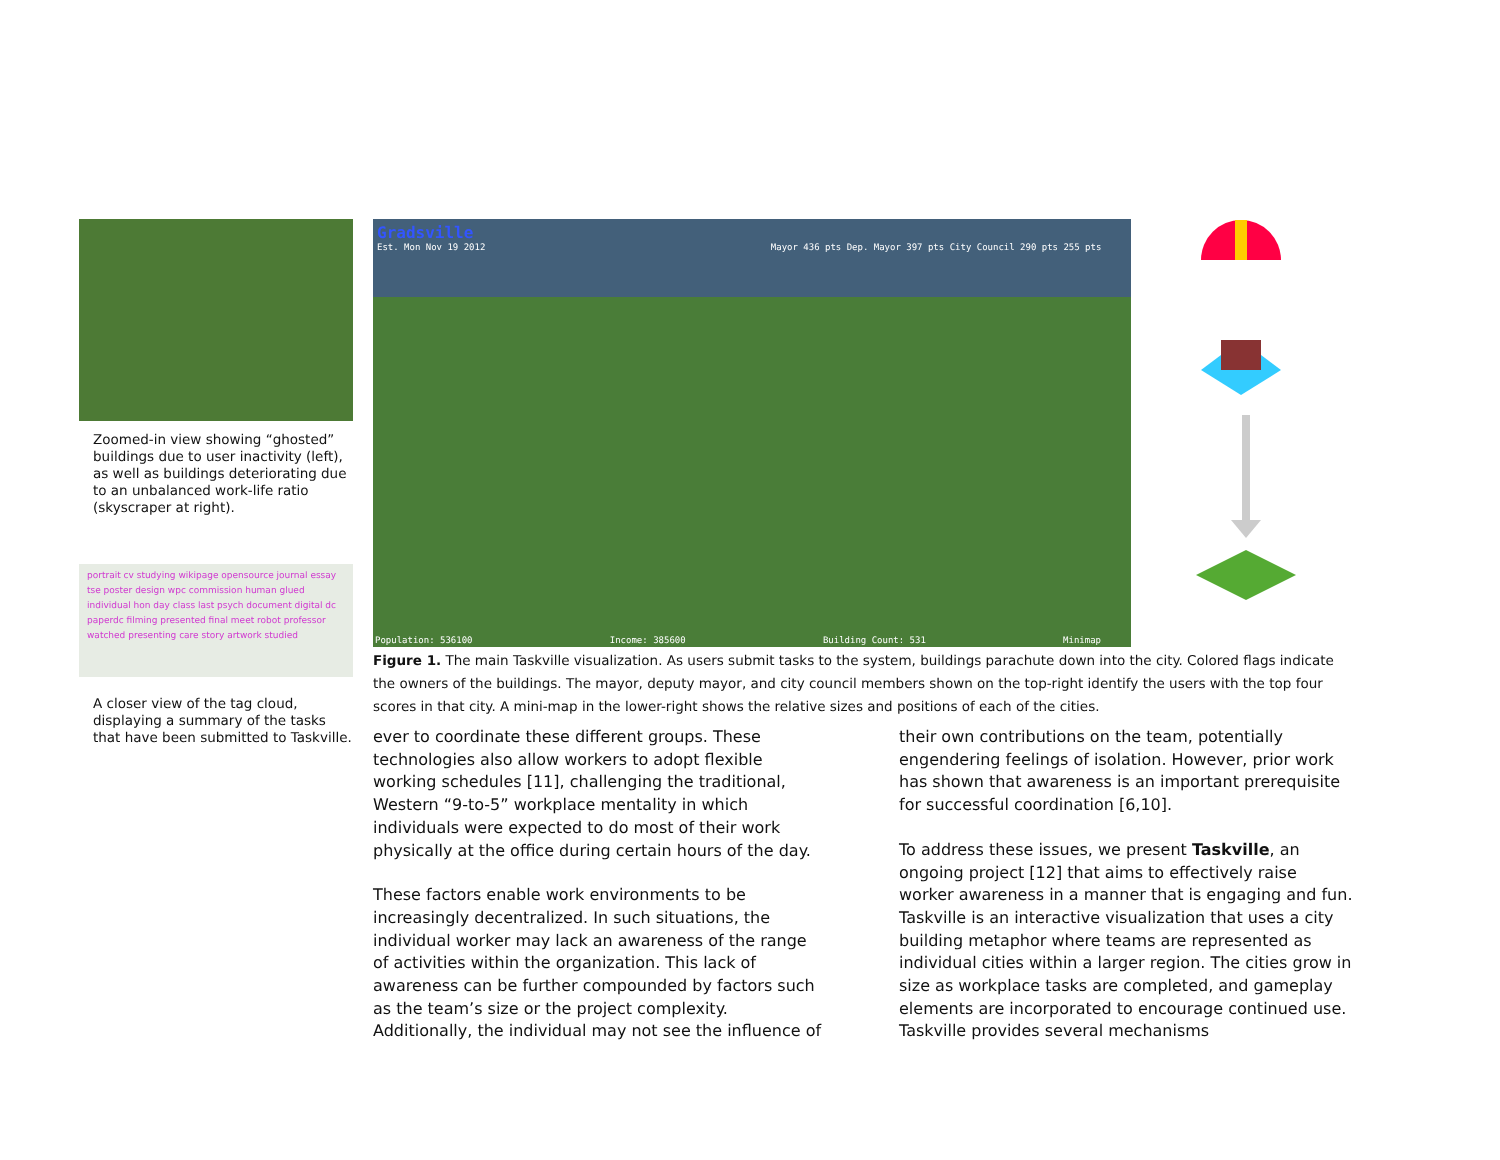Zoomed-in view showing “ghosted” buildings due to user inactivity (left), as well as buildings deteriorating due to an unbalanced work-life ratio (skyscraper at right).
portrait cv studying wikipage opensource journal essay tse poster design wpc commission human glued individual hon day class last psych document digital dc paperdc filming presented final meet robot professor watched presenting care story artwork studied
A closer view of the tag cloud, displaying a summary of the tasks that have been submitted to Taskville.
Gradsville
Est. Mon Nov 19 2012 Mayor 436 pts Dep. Mayor 397 pts City Council 290 pts 255 pts
Population: 536100 Income: 385600 Building Count: 531 Minimap
Figure 1. The main Taskville visualization. As users submit tasks to the system, buildings parachute down into the city. Colored flags indicate the owners of the buildings. The mayor, deputy mayor, and city council members shown on the top-right identify the users with the top four scores in that city. A mini-map in the lower-right shows the relative sizes and positions of each of the cities.
ever to coordinate these different groups. These technologies also allow workers to adopt flexible working schedules [11], challenging the traditional, Western “9-to-5” workplace mentality in which individuals were expected to do most of their work physically at the office during certain hours of the day.
These factors enable work environments to be increasingly decentralized. In such situations, the individual worker may lack an awareness of the range of activities within the organization. This lack of awareness can be further compounded by factors such as the team’s size or the project complexity. Additionally, the individual may not see the influence of
their own contributions on the team, potentially engendering feelings of isolation. However, prior work has shown that awareness is an important prerequisite for successful coordination [6,10].
To address these issues, we present Taskville, an ongoing project [12] that aims to effectively raise worker awareness in a manner that is engaging and fun. Taskville is an interactive visualization that uses a city building metaphor where teams are represented as individual cities within a larger region. The cities grow in size as workplace tasks are completed, and gameplay elements are incorporated to encourage continued use. Taskville provides several mechanisms